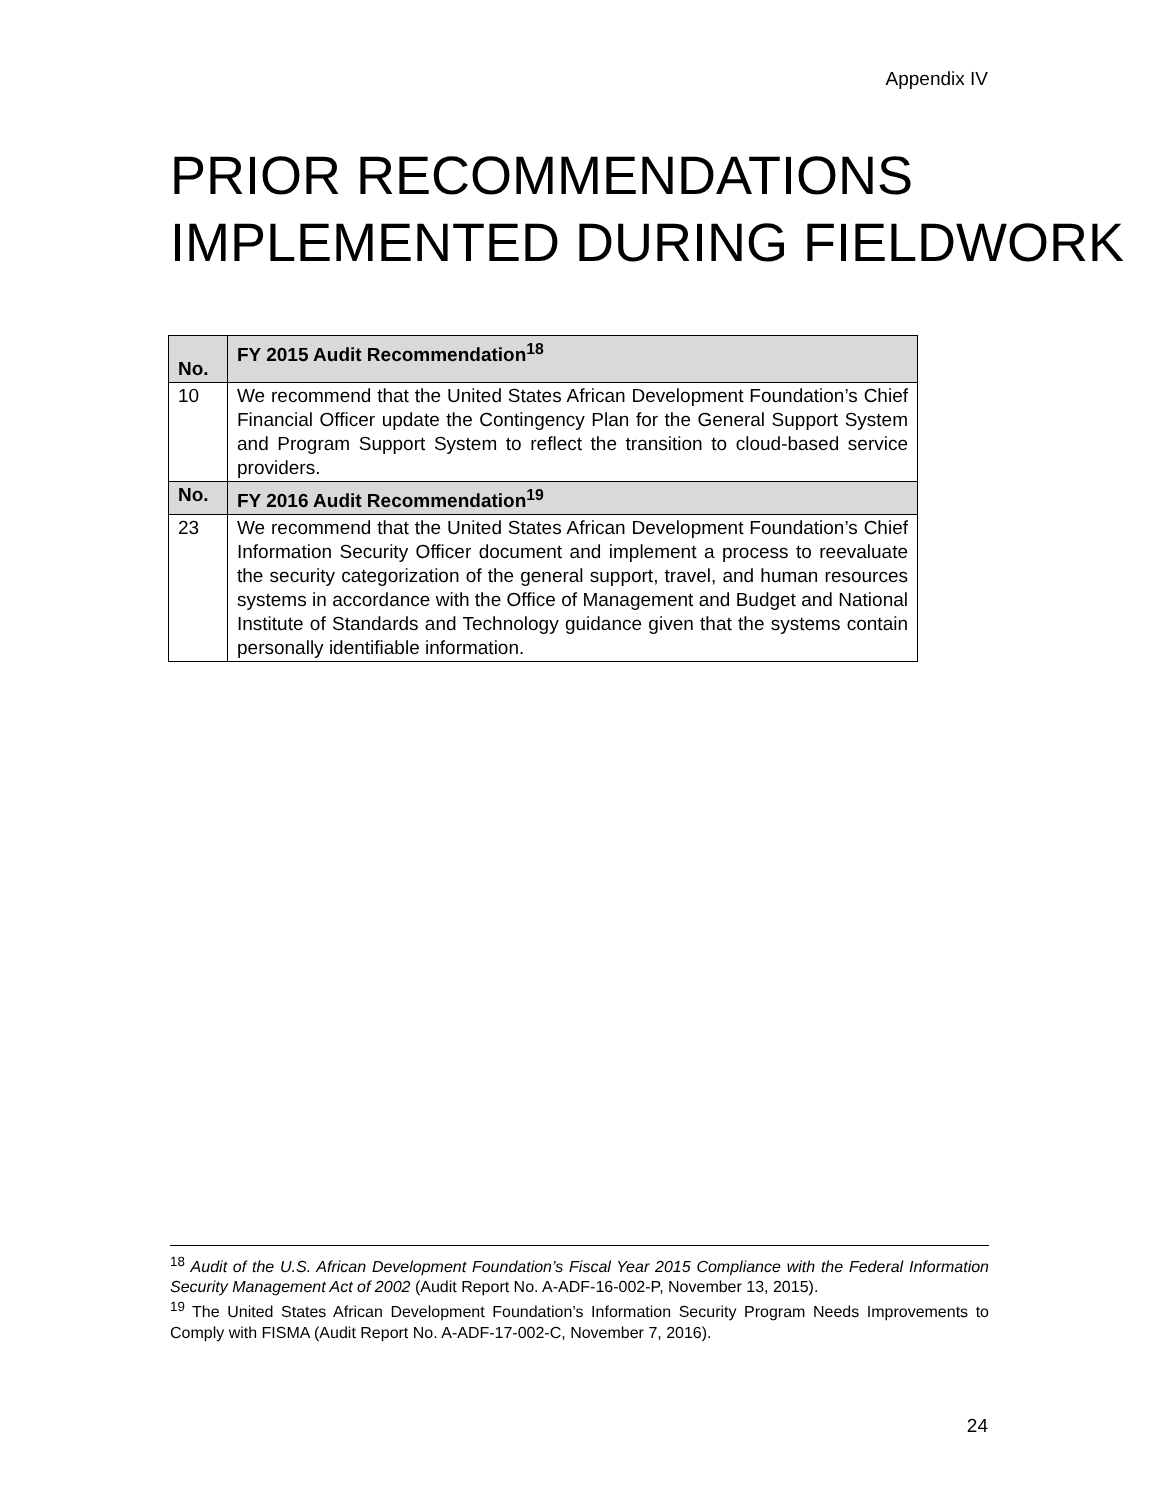Appendix IV
PRIOR RECOMMENDATIONS IMPLEMENTED DURING FIELDWORK
| No. | FY 2015 Audit Recommendation<sup>18</sup> |
| --- | --- |
| 10 | We recommend that the United States African Development Foundation’s Chief Financial Officer update the Contingency Plan for the General Support System and Program Support System to reflect the transition to cloud-based service providers. |
| No. | FY 2016 Audit Recommendation<sup>19</sup> |
| 23 | We recommend that the United States African Development Foundation’s Chief Information Security Officer document and implement a process to reevaluate the security categorization of the general support, travel, and human resources systems in accordance with the Office of Management and Budget and National Institute of Standards and Technology guidance given that the systems contain personally identifiable information. |
<sup>18</sup> Audit of the U.S. African Development Foundation’s Fiscal Year 2015 Compliance with the Federal Information Security Management Act of 2002 (Audit Report No. A-ADF-16-002-P, November 13, 2015).
<sup>19</sup> The United States African Development Foundation’s Information Security Program Needs Improvements to Comply with FISMA (Audit Report No. A-ADF-17-002-C, November 7, 2016).
24